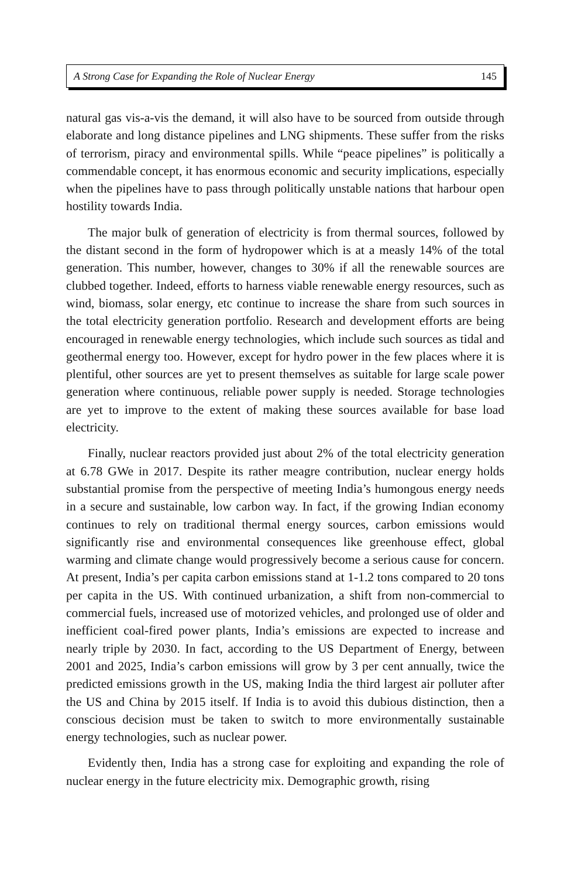A Strong Case for Expanding the Role of Nuclear Energy 145
natural gas vis-a-vis the demand, it will also have to be sourced from outside through elaborate and long distance pipelines and LNG shipments. These suffer from the risks of terrorism, piracy and environmental spills. While “peace pipelines” is politically a commendable concept, it has enormous economic and security implications, especially when the pipelines have to pass through politically unstable nations that harbour open hostility towards India.
The major bulk of generation of electricity is from thermal sources, followed by the distant second in the form of hydropower which is at a measly 14% of the total generation. This number, however, changes to 30% if all the renewable sources are clubbed together. Indeed, efforts to harness viable renewable energy resources, such as wind, biomass, solar energy, etc continue to increase the share from such sources in the total electricity generation portfolio. Research and development efforts are being encouraged in renewable energy technologies, which include such sources as tidal and geothermal energy too. However, except for hydro power in the few places where it is plentiful, other sources are yet to present themselves as suitable for large scale power generation where continuous, reliable power supply is needed. Storage technologies are yet to improve to the extent of making these sources available for base load electricity.
Finally, nuclear reactors provided just about 2% of the total electricity generation at 6.78 GWe in 2017. Despite its rather meagre contribution, nuclear energy holds substantial promise from the perspective of meeting India’s humongous energy needs in a secure and sustainable, low carbon way. In fact, if the growing Indian economy continues to rely on traditional thermal energy sources, carbon emissions would significantly rise and environmental consequences like greenhouse effect, global warming and climate change would progressively become a serious cause for concern. At present, India’s per capita carbon emissions stand at 1-1.2 tons compared to 20 tons per capita in the US. With continued urbanization, a shift from non-commercial to commercial fuels, increased use of motorized vehicles, and prolonged use of older and inefficient coal-fired power plants, India’s emissions are expected to increase and nearly triple by 2030. In fact, according to the US Department of Energy, between 2001 and 2025, India’s carbon emissions will grow by 3 per cent annually, twice the predicted emissions growth in the US, making India the third largest air polluter after the US and China by 2015 itself. If India is to avoid this dubious distinction, then a conscious decision must be taken to switch to more environmentally sustainable energy technologies, such as nuclear power.
Evidently then, India has a strong case for exploiting and expanding the role of nuclear energy in the future electricity mix. Demographic growth, rising